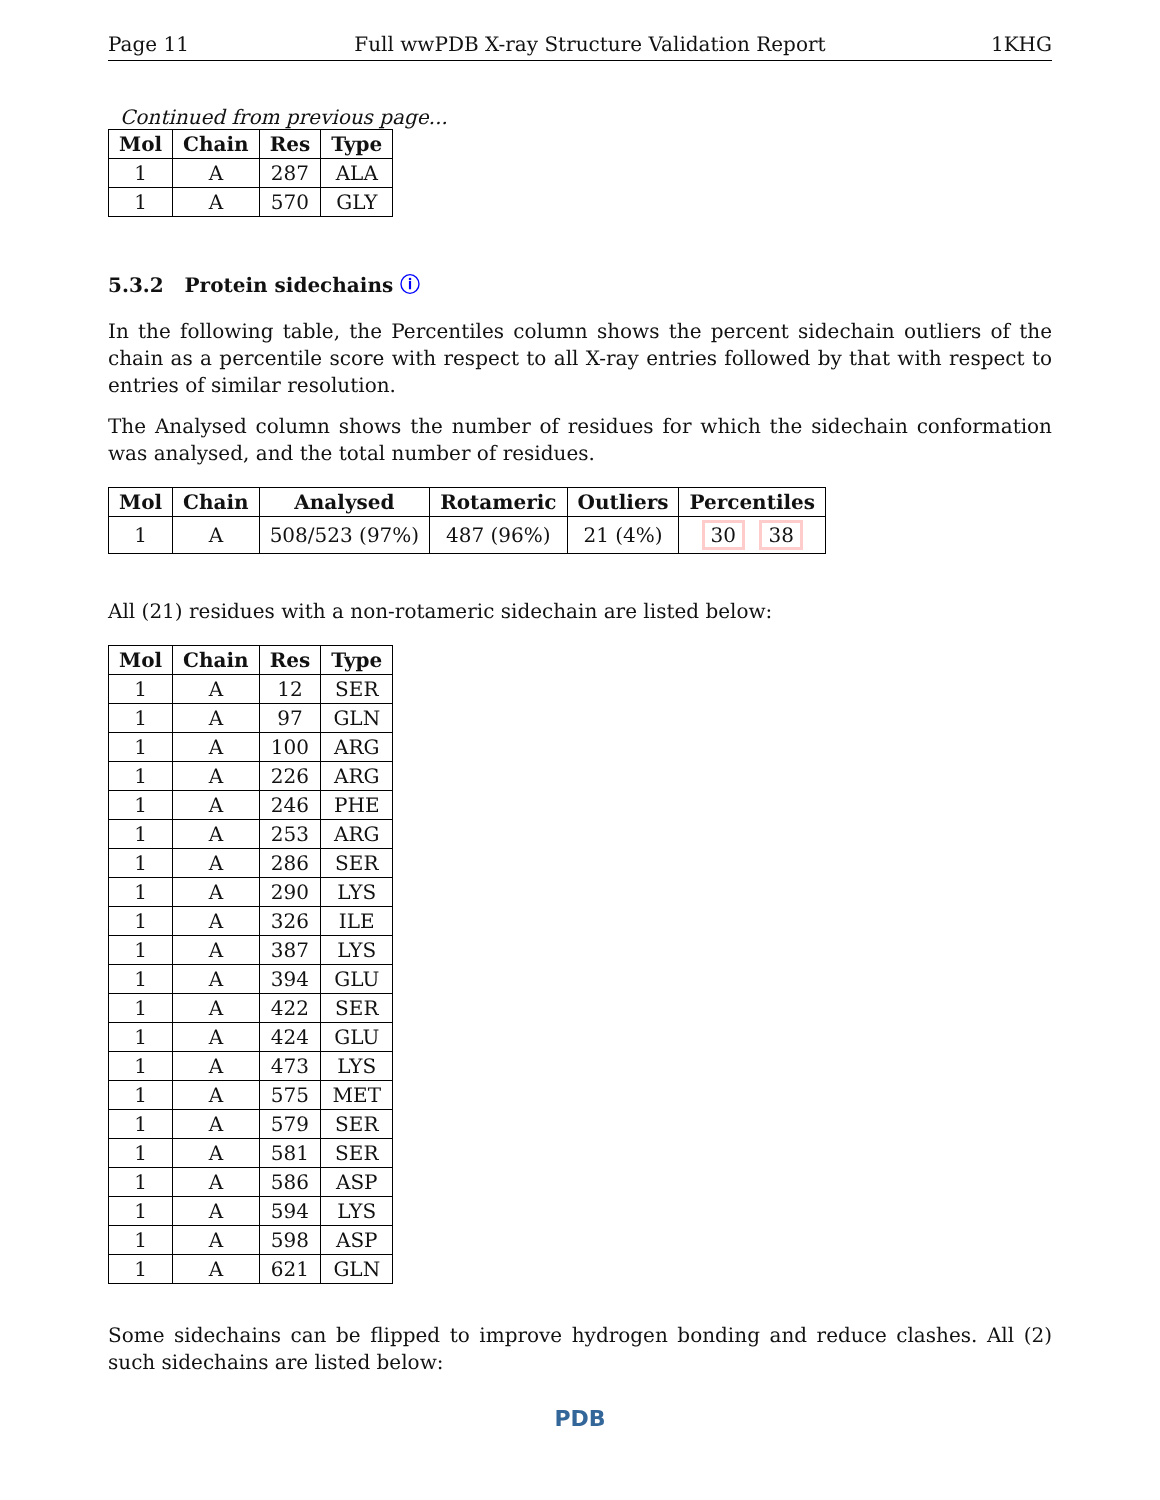Page 11 Full wwPDB X-ray Structure Validation Report 1KHG
Continued from previous page...
| Mol | Chain | Res | Type |
| --- | --- | --- | --- |
| 1 | A | 287 | ALA |
| 1 | A | 570 | GLY |
5.3.2 Protein sidechains ⓘ
In the following table, the Percentiles column shows the percent sidechain outliers of the chain as a percentile score with respect to all X-ray entries followed by that with respect to entries of similar resolution.
The Analysed column shows the number of residues for which the sidechain conformation was analysed, and the total number of residues.
| Mol | Chain | Analysed | Rotameric | Outliers | Percentiles |
| --- | --- | --- | --- | --- | --- |
| 1 | A | 508/523 (97%) | 487 (96%) | 21 (4%) | 30 38 |
All (21) residues with a non-rotameric sidechain are listed below:
| Mol | Chain | Res | Type |
| --- | --- | --- | --- |
| 1 | A | 12 | SER |
| 1 | A | 97 | GLN |
| 1 | A | 100 | ARG |
| 1 | A | 226 | ARG |
| 1 | A | 246 | PHE |
| 1 | A | 253 | ARG |
| 1 | A | 286 | SER |
| 1 | A | 290 | LYS |
| 1 | A | 326 | ILE |
| 1 | A | 387 | LYS |
| 1 | A | 394 | GLU |
| 1 | A | 422 | SER |
| 1 | A | 424 | GLU |
| 1 | A | 473 | LYS |
| 1 | A | 575 | MET |
| 1 | A | 579 | SER |
| 1 | A | 581 | SER |
| 1 | A | 586 | ASP |
| 1 | A | 594 | LYS |
| 1 | A | 598 | ASP |
| 1 | A | 621 | GLN |
Some sidechains can be flipped to improve hydrogen bonding and reduce clashes. All (2) such sidechains are listed below:
PDB